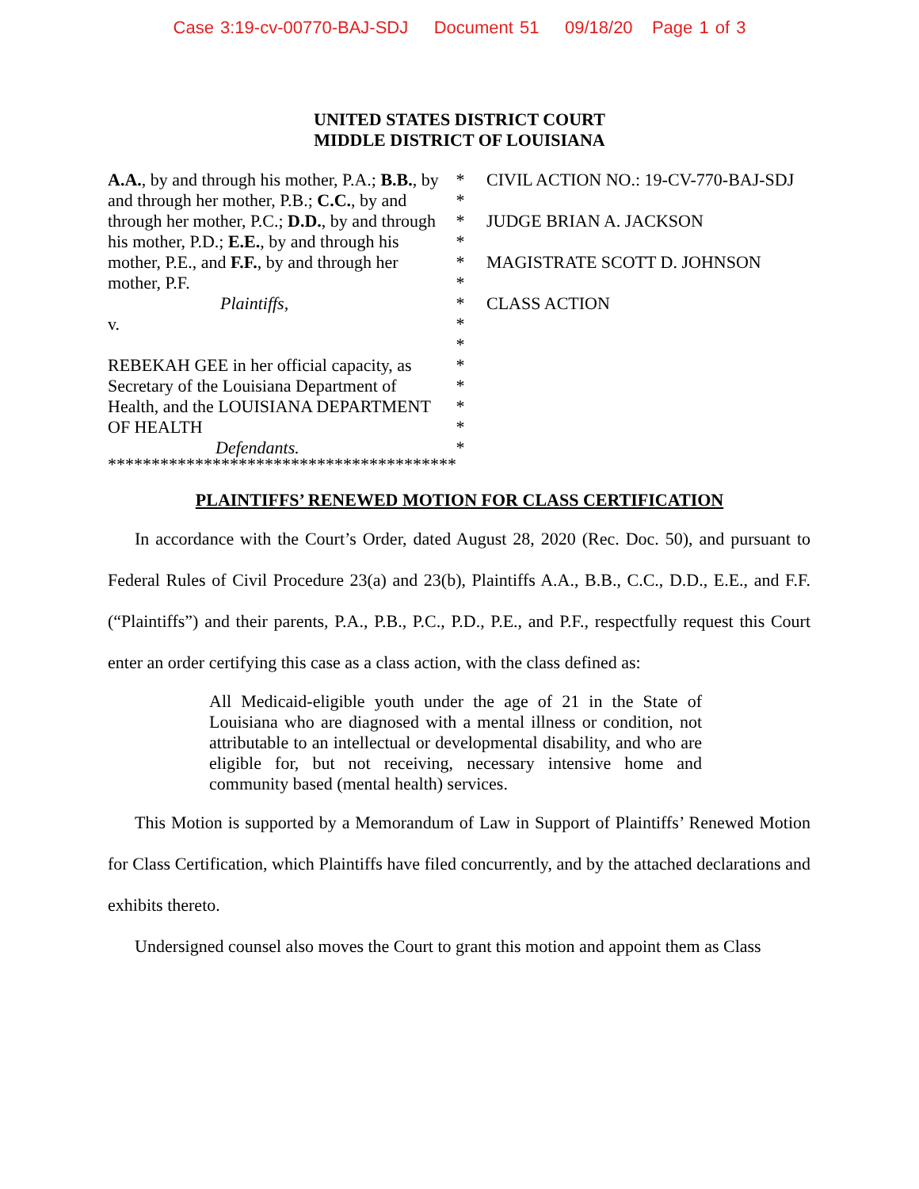Case 3:19-cv-00770-BAJ-SDJ Document 51 09/18/20 Page 1 of 3
UNITED STATES DISTRICT COURT
MIDDLE DISTRICT OF LOUISIANA
A.A., by and through his mother, P.A.; B.B., by and through her mother, P.B.; C.C., by and through her mother, P.C.; D.D., by and through his mother, P.D.; E.E., by and through his mother, P.E., and F.F., by and through her mother, P.F.
Plaintiffs,
v.
REBEKAH GEE in her official capacity, as Secretary of the Louisiana Department of Health, and the LOUISIANA DEPARTMENT OF HEALTH
Defendants.
*
*
*
*
*
*
*
*
*
*
*
*
*
*
CIVIL ACTION NO.: 19-CV-770-BAJ-SDJ
JUDGE BRIAN A. JACKSON
MAGISTRATE SCOTT D. JOHNSON
CLASS ACTION
****************************************
PLAINTIFFS’ RENEWED MOTION FOR CLASS CERTIFICATION
In accordance with the Court’s Order, dated August 28, 2020 (Rec. Doc. 50), and pursuant to Federal Rules of Civil Procedure 23(a) and 23(b), Plaintiffs A.A., B.B., C.C., D.D., E.E., and F.F. (“Plaintiffs”) and their parents, P.A., P.B., P.C., P.D., P.E., and P.F., respectfully request this Court enter an order certifying this case as a class action, with the class defined as:
All Medicaid-eligible youth under the age of 21 in the State of Louisiana who are diagnosed with a mental illness or condition, not attributable to an intellectual or developmental disability, and who are eligible for, but not receiving, necessary intensive home and community based (mental health) services.
This Motion is supported by a Memorandum of Law in Support of Plaintiffs’ Renewed Motion for Class Certification, which Plaintiffs have filed concurrently, and by the attached declarations and exhibits thereto.
Undersigned counsel also moves the Court to grant this motion and appoint them as Class